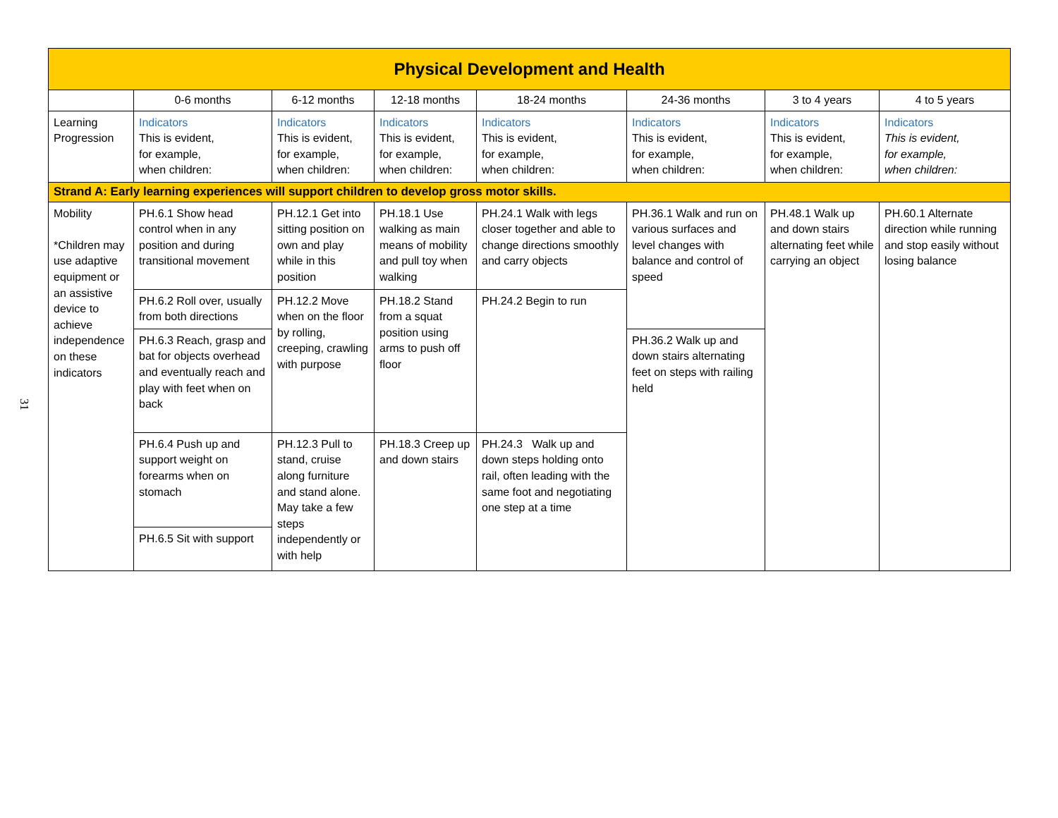31
| Physical Development and Health | | | | | | | |
| --- | --- | --- | --- | --- | --- | --- | --- |
| | 0-6 months | 6-12 months | 12-18 months | 18-24 months | 24-36 months | 3 to 4 years | 4 to 5 years |
| Learning Progression | Indicators This is evident, for example, when children: | Indicators This is evident, for example, when children: | Indicators This is evident, for example, when children: | Indicators This is evident, for example, when children: | Indicators This is evident, for example, when children: | Indicators This is evident, for example, when children: | Indicators This is evident, for example, when children: |
| Strand A: Early learning experiences will support children to develop gross motor skills. | | | | | | | |
| Mobility *Children may use adaptive equipment or an assistive device to achieve independence on these indicators | PH.6.1 Show head control when in any position and during transitional movement | PH.12.1 Get into sitting position on own and play while in this position | PH.18.1 Use walking as main means of mobility and pull toy when walking | PH.24.1 Walk with legs closer together and able to change directions smoothly and carry objects | PH.36.1 Walk and run on various surfaces and level changes with balance and control of speed | PH.48.1 Walk up and down stairs alternating feet while carrying an object | PH.60.1 Alternate direction while running and stop easily without losing balance |
| | PH.6.2 Roll over, usually from both directions | PH.12.2 Move when on the floor by rolling, creeping, crawling with purpose | PH.18.2 Stand from a squat position using arms to push off floor | PH.24.2 Begin to run | | | |
| | PH.6.3 Reach, grasp and bat for objects overhead and eventually reach and play with feet when on back | | | | PH.36.2 Walk up and down stairs alternating feet on steps with railing held | | |
| | PH.6.4 Push up and support weight on forearms when on stomach | PH.12.3 Pull to stand, cruise along furniture and stand alone. May take a few steps independently or with help | PH.18.3 Creep up and down stairs | PH.24.3 Walk up and down steps holding onto rail, often leading with the same foot and negotiating one step at a time | | | |
| | PH.6.5 Sit with support | | | | | | |